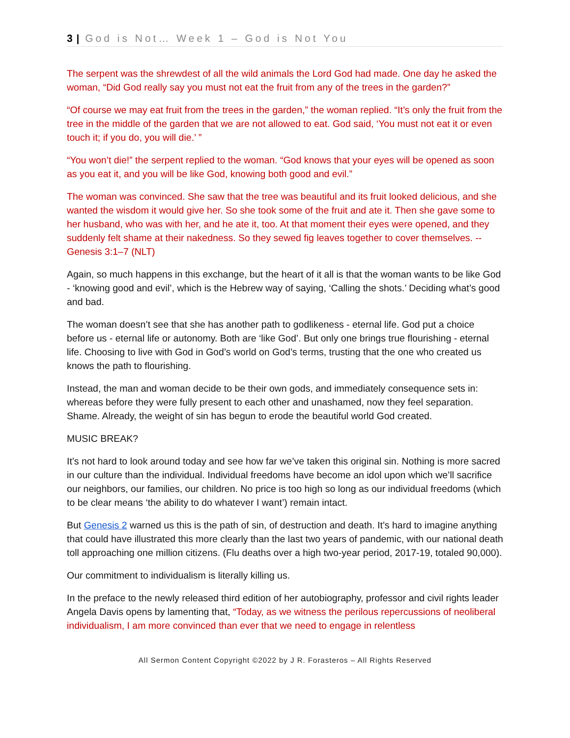3 | God is Not… Week 1 – God is Not You
The serpent was the shrewdest of all the wild animals the Lord God had made. One day he asked the woman, “Did God really say you must not eat the fruit from any of the trees in the garden?”
“Of course we may eat fruit from the trees in the garden,” the woman replied. “It’s only the fruit from the tree in the middle of the garden that we are not allowed to eat. God said, ‘You must not eat it or even touch it; if you do, you will die.’ ”
“You won’t die!” the serpent replied to the woman. “God knows that your eyes will be opened as soon as you eat it, and you will be like God, knowing both good and evil.”
The woman was convinced. She saw that the tree was beautiful and its fruit looked delicious, and she wanted the wisdom it would give her. So she took some of the fruit and ate it. Then she gave some to her husband, who was with her, and he ate it, too. At that moment their eyes were opened, and they suddenly felt shame at their nakedness. So they sewed fig leaves together to cover themselves. -- Genesis 3:1–7 (NLT)
Again, so much happens in this exchange, but the heart of it all is that the woman wants to be like God - ‘knowing good and evil’, which is the Hebrew way of saying, ‘Calling the shots.’ Deciding what’s good and bad.
The woman doesn’t see that she has another path to godlikeness - eternal life. God put a choice before us - eternal life or autonomy. Both are ‘like God’. But only one brings true flourishing - eternal life. Choosing to live with God in God’s world on God’s terms, trusting that the one who created us knows the path to flourishing.
Instead, the man and woman decide to be their own gods, and immediately consequence sets in: whereas before they were fully present to each other and unashamed, now they feel separation. Shame. Already, the weight of sin has begun to erode the beautiful world God created.
MUSIC BREAK?
It’s not hard to look around today and see how far we’ve taken this original sin. Nothing is more sacred in our culture than the individual. Individual freedoms have become an idol upon which we’ll sacrifice our neighbors, our families, our children. No price is too high so long as our individual freedoms (which to be clear means ‘the ability to do whatever I want’) remain intact.
But Genesis 2 warned us this is the path of sin, of destruction and death. It’s hard to imagine anything that could have illustrated this more clearly than the last two years of pandemic, with our national death toll approaching one million citizens. (Flu deaths over a high two-year period, 2017-19, totaled 90,000).
Our commitment to individualism is literally killing us.
In the preface to the newly released third edition of her autobiography, professor and civil rights leader Angela Davis opens by lamenting that, “Today, as we witness the perilous repercussions of neoliberal individualism, I am more convinced than ever that we need to engage in relentless
All Sermon Content Copyright ©2022 by J R. Forasteros – All Rights Reserved